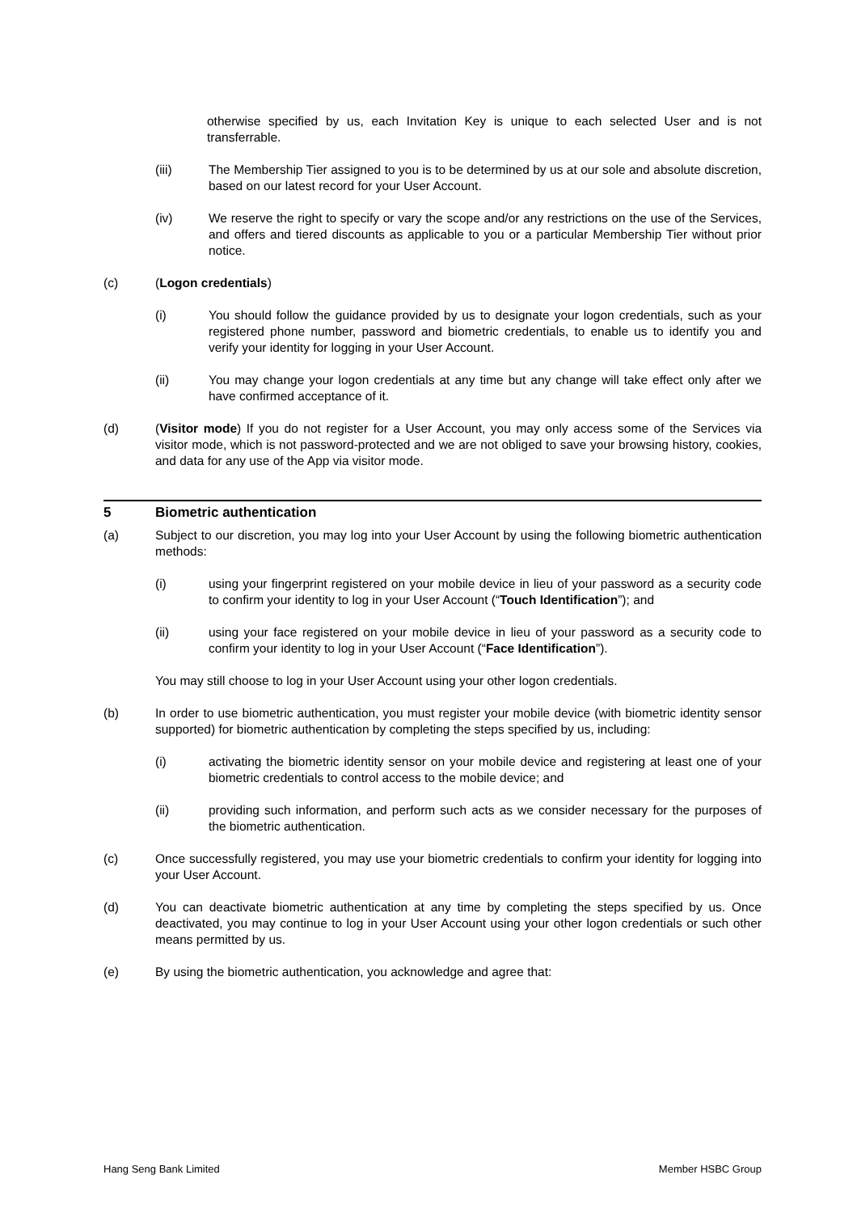otherwise specified by us, each Invitation Key is unique to each selected User and is not transferrable.
(iii) The Membership Tier assigned to you is to be determined by us at our sole and absolute discretion, based on our latest record for your User Account.
(iv) We reserve the right to specify or vary the scope and/or any restrictions on the use of the Services, and offers and tiered discounts as applicable to you or a particular Membership Tier without prior notice.
(c) (Logon credentials)
(i) You should follow the guidance provided by us to designate your logon credentials, such as your registered phone number, password and biometric credentials, to enable us to identify you and verify your identity for logging in your User Account.
(ii) You may change your logon credentials at any time but any change will take effect only after we have confirmed acceptance of it.
(d) (Visitor mode) If you do not register for a User Account, you may only access some of the Services via visitor mode, which is not password-protected and we are not obliged to save your browsing history, cookies, and data for any use of the App via visitor mode.
5 Biometric authentication
(a) Subject to our discretion, you may log into your User Account by using the following biometric authentication methods:
(i) using your fingerprint registered on your mobile device in lieu of your password as a security code to confirm your identity to log in your User Account (“Touch Identification”); and
(ii) using your face registered on your mobile device in lieu of your password as a security code to confirm your identity to log in your User Account (“Face Identification”).
You may still choose to log in your User Account using your other logon credentials.
(b) In order to use biometric authentication, you must register your mobile device (with biometric identity sensor supported) for biometric authentication by completing the steps specified by us, including:
(i) activating the biometric identity sensor on your mobile device and registering at least one of your biometric credentials to control access to the mobile device; and
(ii) providing such information, and perform such acts as we consider necessary for the purposes of the biometric authentication.
(c) Once successfully registered, you may use your biometric credentials to confirm your identity for logging into your User Account.
(d) You can deactivate biometric authentication at any time by completing the steps specified by us. Once deactivated, you may continue to log in your User Account using your other logon credentials or such other means permitted by us.
(e) By using the biometric authentication, you acknowledge and agree that:
Hang Seng Bank Limited Member HSBC Group